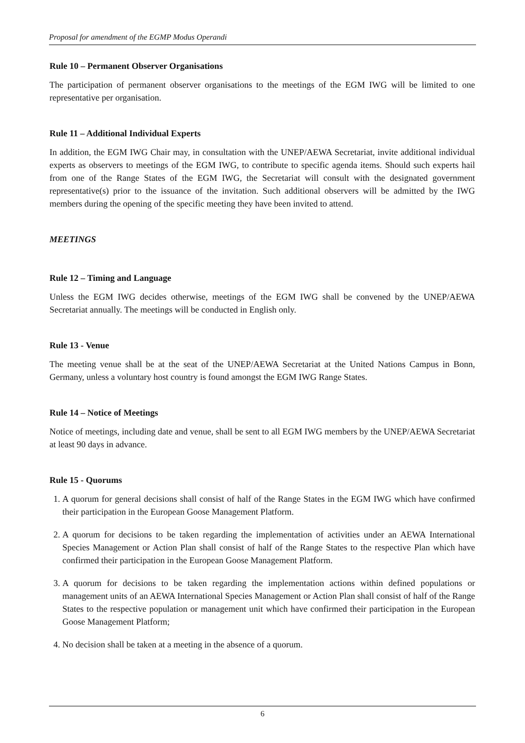Proposal for amendment of the EGMP Modus Operandi
Rule 10 – Permanent Observer Organisations
The participation of permanent observer organisations to the meetings of the EGM IWG will be limited to one representative per organisation.
Rule 11 – Additional Individual Experts
In addition, the EGM IWG Chair may, in consultation with the UNEP/AEWA Secretariat, invite additional individual experts as observers to meetings of the EGM IWG, to contribute to specific agenda items. Should such experts hail from one of the Range States of the EGM IWG, the Secretariat will consult with the designated government representative(s) prior to the issuance of the invitation. Such additional observers will be admitted by the IWG members during the opening of the specific meeting they have been invited to attend.
MEETINGS
Rule 12 – Timing and Language
Unless the EGM IWG decides otherwise, meetings of the EGM IWG shall be convened by the UNEP/AEWA Secretariat annually. The meetings will be conducted in English only.
Rule 13 - Venue
The meeting venue shall be at the seat of the UNEP/AEWA Secretariat at the United Nations Campus in Bonn, Germany, unless a voluntary host country is found amongst the EGM IWG Range States.
Rule 14 – Notice of Meetings
Notice of meetings, including date and venue, shall be sent to all EGM IWG members by the UNEP/AEWA Secretariat at least 90 days in advance.
Rule 15 - Quorums
1. A quorum for general decisions shall consist of half of the Range States in the EGM IWG which have confirmed their participation in the European Goose Management Platform.
2. A quorum for decisions to be taken regarding the implementation of activities under an AEWA International Species Management or Action Plan shall consist of half of the Range States to the respective Plan which have confirmed their participation in the European Goose Management Platform.
3. A quorum for decisions to be taken regarding the implementation actions within defined populations or management units of an AEWA International Species Management or Action Plan shall consist of half of the Range States to the respective population or management unit which have confirmed their participation in the European Goose Management Platform;
4. No decision shall be taken at a meeting in the absence of a quorum.
6